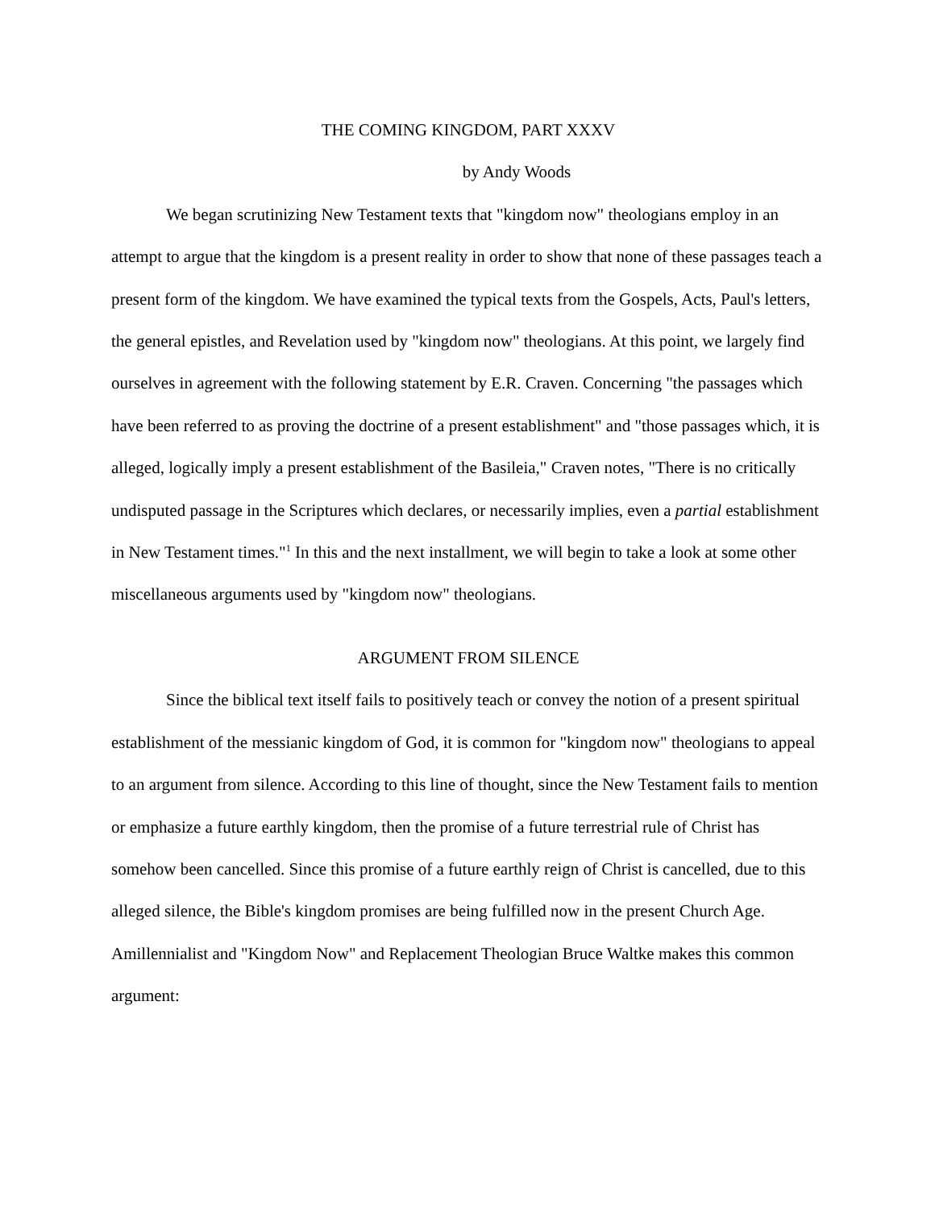THE COMING KINGDOM, PART XXXV
by Andy Woods
We began scrutinizing New Testament texts that "kingdom now" theologians employ in an attempt to argue that the kingdom is a present reality in order to show that none of these passages teach a present form of the kingdom. We have examined the typical texts from the Gospels, Acts, Paul's letters, the general epistles, and Revelation used by "kingdom now" theologians. At this point, we largely find ourselves in agreement with the following statement by E.R. Craven. Concerning "the passages which have been referred to as proving the doctrine of a present establishment" and "those passages which, it is alleged, logically imply a present establishment of the Basileia," Craven notes, "There is no critically undisputed passage in the Scriptures which declares, or necessarily implies, even a partial establishment in New Testament times."<sup>1</sup> In this and the next installment, we will begin to take a look at some other miscellaneous arguments used by "kingdom now" theologians.
ARGUMENT FROM SILENCE
Since the biblical text itself fails to positively teach or convey the notion of a present spiritual establishment of the messianic kingdom of God, it is common for "kingdom now" theologians to appeal to an argument from silence. According to this line of thought, since the New Testament fails to mention or emphasize a future earthly kingdom, then the promise of a future terrestrial rule of Christ has somehow been cancelled. Since this promise of a future earthly reign of Christ is cancelled, due to this alleged silence, the Bible's kingdom promises are being fulfilled now in the present Church Age. Amillennialist and "Kingdom Now" and Replacement Theologian Bruce Waltke makes this common argument: